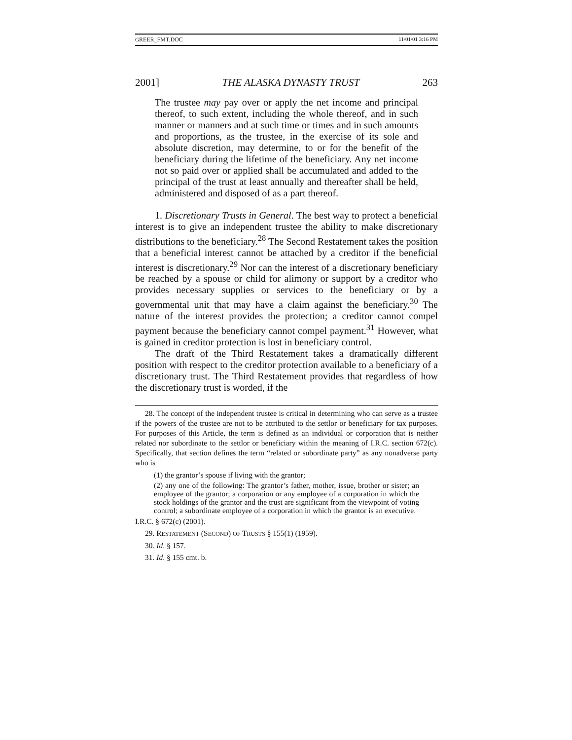GREER_FMT.DOC 11/01/01 3:16 PM
2001] THE ALASKA DYNASTY TRUST 263
The trustee may pay over or apply the net income and principal thereof, to such extent, including the whole thereof, and in such manner or manners and at such time or times and in such amounts and proportions, as the trustee, in the exercise of its sole and absolute discretion, may determine, to or for the benefit of the beneficiary during the lifetime of the beneficiary. Any net income not so paid over or applied shall be accumulated and added to the principal of the trust at least annually and thereafter shall be held, administered and disposed of as a part thereof.
1. Discretionary Trusts in General. The best way to protect a beneficial interest is to give an independent trustee the ability to make discretionary distributions to the beneficiary.<sup>28</sup> The Second Restatement takes the position that a beneficial interest cannot be attached by a creditor if the beneficial interest is discretionary.<sup>29</sup> Nor can the interest of a discretionary beneficiary be reached by a spouse or child for alimony or support by a creditor who provides necessary supplies or services to the beneficiary or by a governmental unit that may have a claim against the beneficiary.<sup>30</sup> The nature of the interest provides the protection; a creditor cannot compel payment because the beneficiary cannot compel payment.<sup>31</sup> However, what is gained in creditor protection is lost in beneficiary control.
The draft of the Third Restatement takes a dramatically different position with respect to the creditor protection available to a beneficiary of a discretionary trust. The Third Restatement provides that regardless of how the discretionary trust is worded, if the
28. The concept of the independent trustee is critical in determining who can serve as a trustee if the powers of the trustee are not to be attributed to the settlor or beneficiary for tax purposes. For purposes of this Article, the term is defined as an individual or corporation that is neither related nor subordinate to the settlor or beneficiary within the meaning of I.R.C. section 672(c). Specifically, that section defines the term “related or subordinate party” as any nonadverse party who is
(1) the grantor’s spouse if living with the grantor;
(2) any one of the following: The grantor’s father, mother, issue, brother or sister; an employee of the grantor; a corporation or any employee of a corporation in which the stock holdings of the grantor and the trust are significant from the viewpoint of voting control; a subordinate employee of a corporation in which the grantor is an executive.
I.R.C. § 672(c) (2001).
29. RESTATEMENT (SECOND) OF TRUSTS § 155(1) (1959).
30. Id. § 157.
31. Id. § 155 cmt. b.